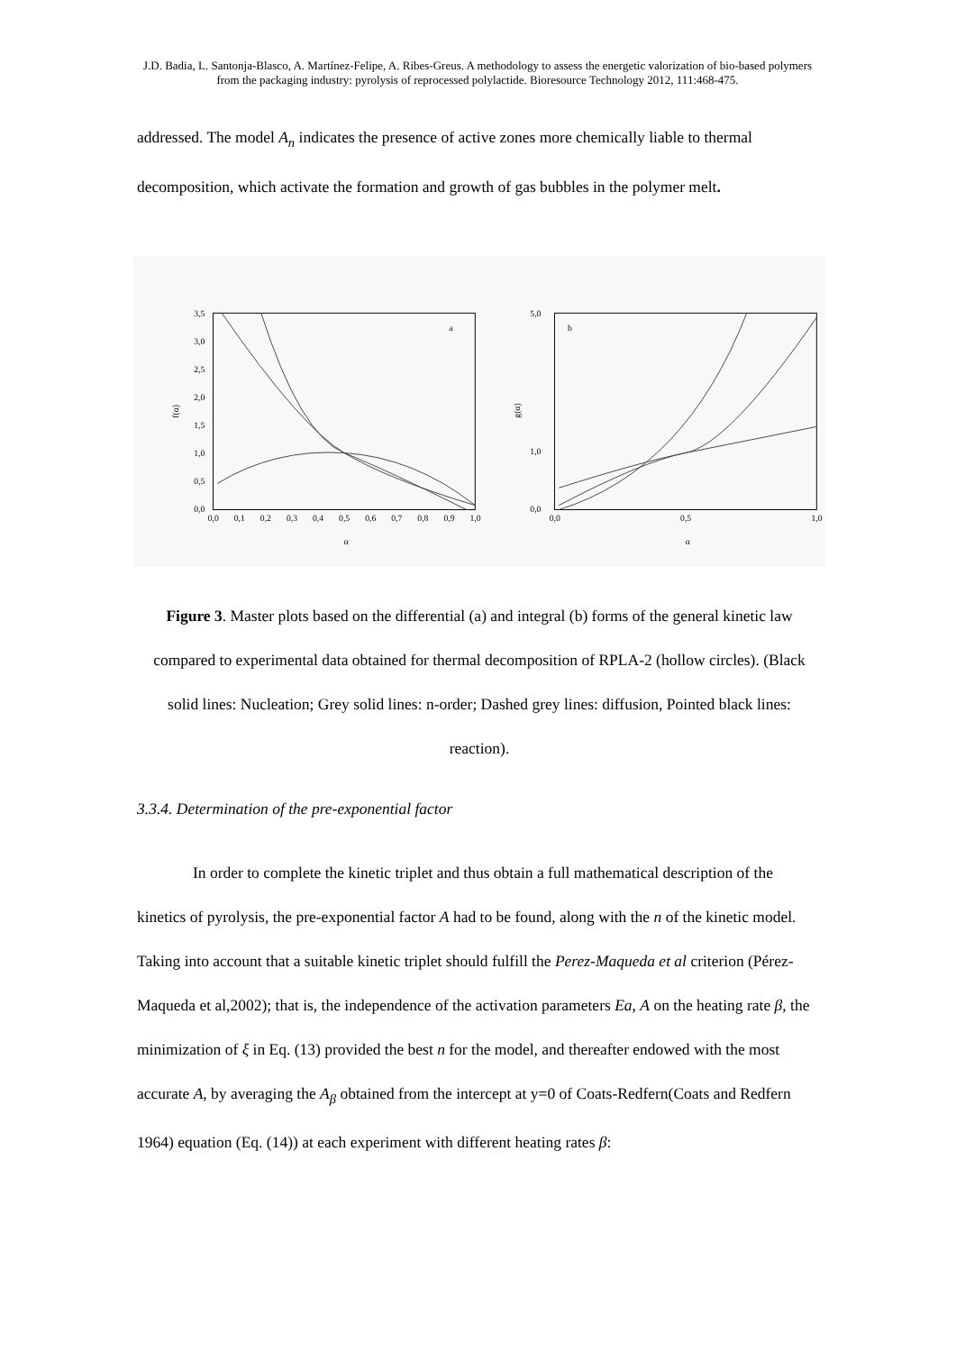J.D. Badia, L. Santonja-Blasco, A. Martínez-Felipe, A. Ribes-Greus. A methodology to assess the energetic valorization of bio-based polymers from the packaging industry: pyrolysis of reprocessed polylactide. Bioresource Technology 2012, 111:468-475.
addressed. The model A<sub>n</sub> indicates the presence of active zones more chemically liable to thermal decomposition, which activate the formation and growth of gas bubbles in the polymer melt.
a
3,5
3,0
2,5
2,0
1,5
1,0
0,5
0,0
f(α)
0,0
0,1
0,2
0,3
0,4
0,5
0,6
0,7
0,8
0,9
1,0
α
b
5,0
1,0
0,0
g(α)
0,0
0,5
1,0
α
Figure 3. Master plots based on the differential (a) and integral (b) forms of the general kinetic law compared to experimental data obtained for thermal decomposition of RPLA-2 (hollow circles). (Black solid lines: Nucleation; Grey solid lines: n-order; Dashed grey lines: diffusion, Pointed black lines: reaction).
3.3.4. Determination of the pre-exponential factor
In order to complete the kinetic triplet and thus obtain a full mathematical description of the kinetics of pyrolysis, the pre-exponential factor A had to be found, along with the n of the kinetic model. Taking into account that a suitable kinetic triplet should fulfill the Perez-Maqueda et al criterion (Pérez-Maqueda et al,2002); that is, the independence of the activation parameters Ea, A on the heating rate β, the minimization of ξ in Eq. (13) provided the best n for the model, and thereafter endowed with the most accurate A, by averaging the A<sub>β</sub> obtained from the intercept at y=0 of Coats-Redfern(Coats and Redfern 1964) equation (Eq. (14)) at each experiment with different heating rates β: